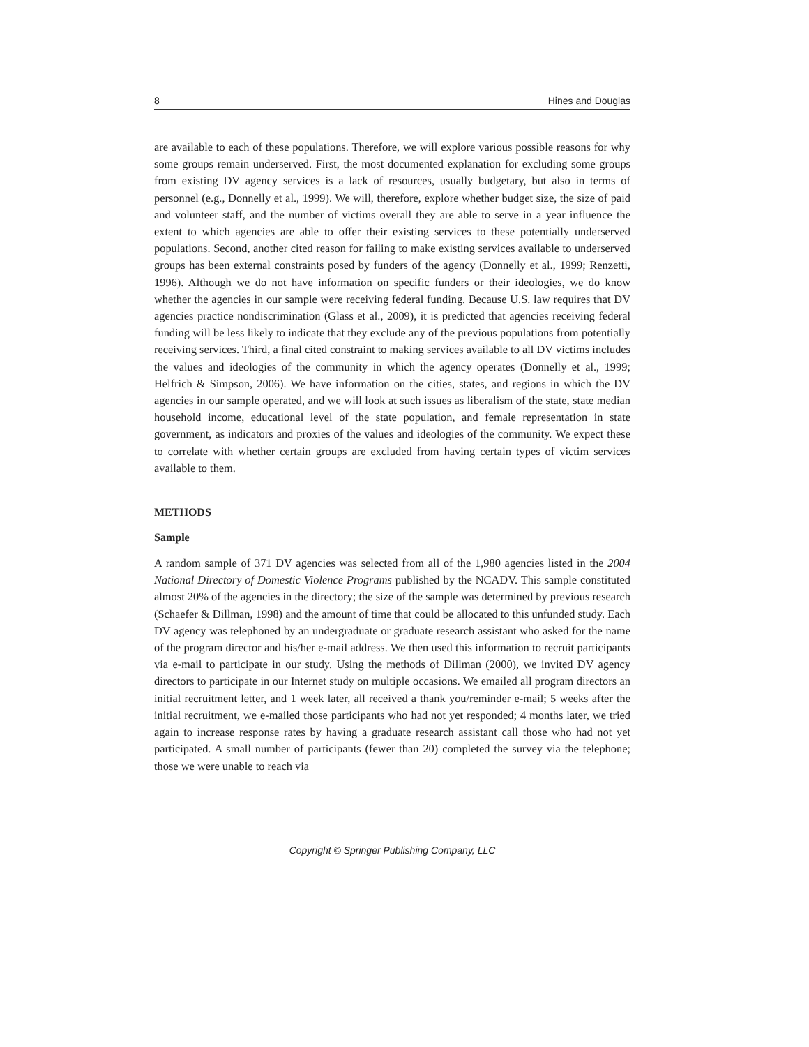8 Hines and Douglas
are available to each of these populations. Therefore, we will explore various possible reasons for why some groups remain underserved. First, the most documented explanation for excluding some groups from existing DV agency services is a lack of resources, usually budgetary, but also in terms of personnel (e.g., Donnelly et al., 1999). We will, therefore, explore whether budget size, the size of paid and volunteer staff, and the number of victims overall they are able to serve in a year influence the extent to which agencies are able to offer their existing services to these potentially underserved populations. Second, another cited reason for failing to make existing services available to underserved groups has been external constraints posed by funders of the agency (Donnelly et al., 1999; Renzetti, 1996). Although we do not have information on specific funders or their ideologies, we do know whether the agencies in our sample were receiving federal funding. Because U.S. law requires that DV agencies practice nondiscrimination (Glass et al., 2009), it is predicted that agencies receiving federal funding will be less likely to indicate that they exclude any of the previous populations from potentially receiving services. Third, a final cited constraint to making services available to all DV victims includes the values and ideologies of the community in which the agency operates (Donnelly et al., 1999; Helfrich & Simpson, 2006). We have information on the cities, states, and regions in which the DV agencies in our sample operated, and we will look at such issues as liberalism of the state, state median household income, educational level of the state population, and female representation in state government, as indicators and proxies of the values and ideologies of the community. We expect these to correlate with whether certain groups are excluded from having certain types of victim services available to them.
METHODS
Sample
A random sample of 371 DV agencies was selected from all of the 1,980 agencies listed in the 2004 National Directory of Domestic Violence Programs published by the NCADV. This sample constituted almost 20% of the agencies in the directory; the size of the sample was determined by previous research (Schaefer & Dillman, 1998) and the amount of time that could be allocated to this unfunded study. Each DV agency was telephoned by an undergraduate or graduate research assistant who asked for the name of the program director and his/her e-mail address. We then used this information to recruit participants via e-mail to participate in our study. Using the methods of Dillman (2000), we invited DV agency directors to participate in our Internet study on multiple occasions. We emailed all program directors an initial recruitment letter, and 1 week later, all received a thank you/reminder e-mail; 5 weeks after the initial recruitment, we e-mailed those participants who had not yet responded; 4 months later, we tried again to increase response rates by having a graduate research assistant call those who had not yet participated. A small number of participants (fewer than 20) completed the survey via the telephone; those we were unable to reach via
Copyright © Springer Publishing Company, LLC